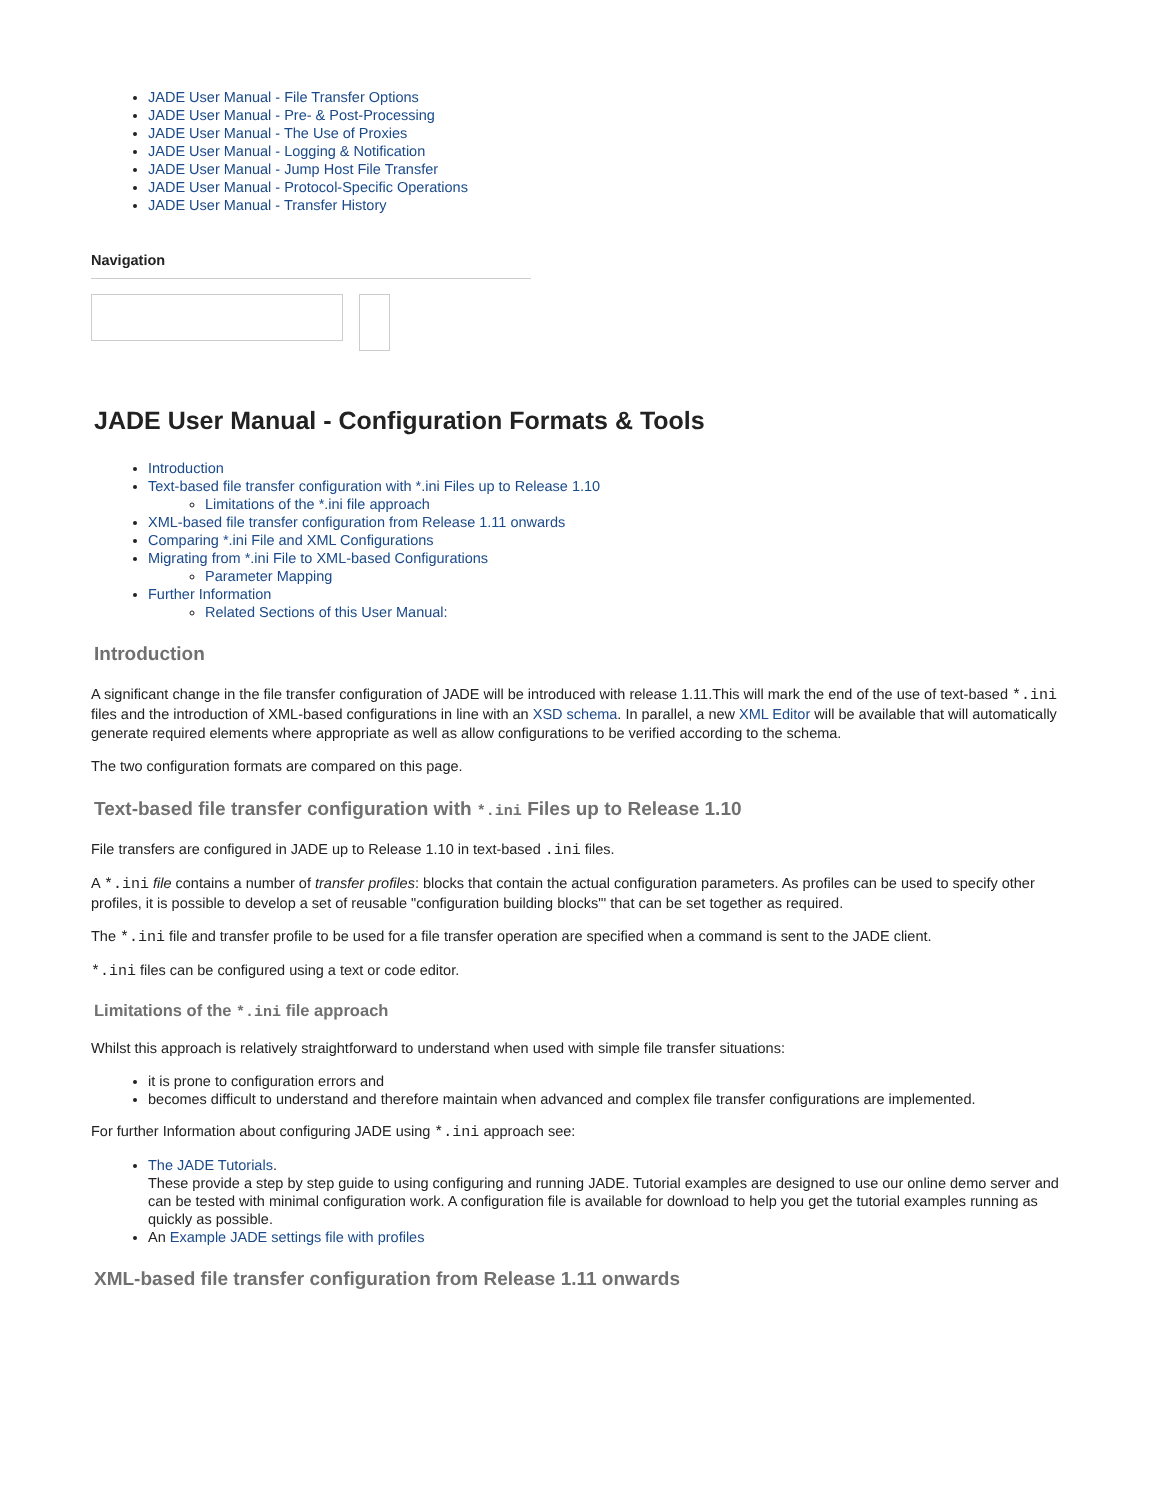JADE User Manual - File Transfer Options
JADE User Manual - Pre- & Post-Processing
JADE User Manual - The Use of Proxies
JADE User Manual - Logging & Notification
JADE User Manual - Jump Host File Transfer
JADE User Manual - Protocol-Specific Operations
JADE User Manual - Transfer History
Navigation
JADE User Manual - Configuration Formats & Tools
Introduction
Text-based file transfer configuration with *.ini Files up to Release 1.10
Limitations of the *.ini file approach
XML-based file transfer configuration from Release 1.11 onwards
Comparing *.ini File and XML Configurations
Migrating from *.ini File to XML-based Configurations
Parameter Mapping
Further Information
Related Sections of this User Manual:
Introduction
A significant change in the file transfer configuration of JADE will be introduced with release 1.11.This will mark the end of the use of text-based *.ini files and the introduction of XML-based configurations in line with an XSD schema. In parallel, a new XML Editor will be available that will automatically generate required elements where appropriate as well as allow configurations to be verified according to the schema.
The two configuration formats are compared on this page.
Text-based file transfer configuration with *.ini Files up to Release 1.10
File transfers are configured in JADE up to Release 1.10 in text-based .ini files.
A *.ini file contains a number of transfer profiles: blocks that contain the actual configuration parameters. As profiles can be used to specify other profiles, it is possible to develop a set of reusable "configuration building blocks"' that can be set together as required.
The *.ini file and transfer profile to be used for a file transfer operation are specified when a command is sent to the JADE client.
*.ini files can be configured using a text or code editor.
Limitations of the *.ini file approach
Whilst this approach is relatively straightforward to understand when used with simple file transfer situations:
it is prone to configuration errors and
becomes difficult to understand and therefore maintain when advanced and complex file transfer configurations are implemented.
For further Information about configuring JADE using *.ini approach see:
The JADE Tutorials.
These provide a step by step guide to using configuring and running JADE. Tutorial examples are designed to use our online demo server and can be tested with minimal configuration work. A configuration file is available for download to help you get the tutorial examples running as quickly as possible.
An Example JADE settings file with profiles
XML-based file transfer configuration from Release 1.11 onwards